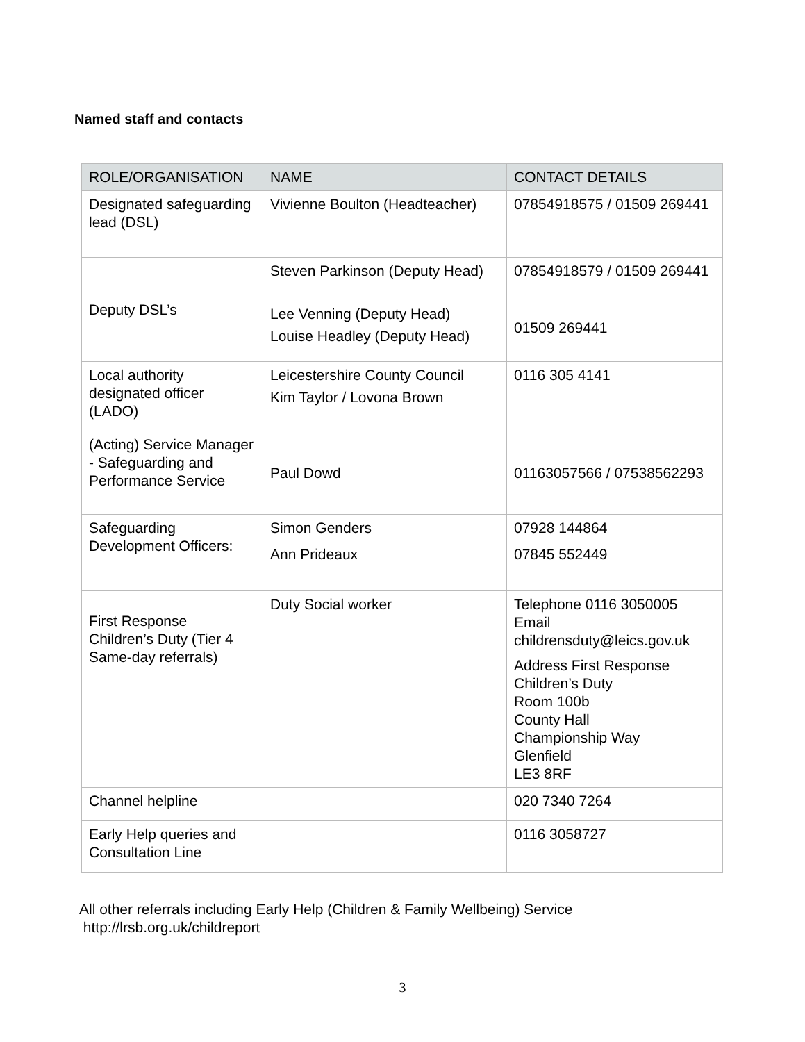Named staff and contacts
| ROLE/ORGANISATION | NAME | CONTACT DETAILS |
| --- | --- | --- |
| Designated safeguarding lead (DSL) | Vivienne Boulton (Headteacher) | 07854918575 / 01509 269441 |
| Deputy DSL’s | Steven Parkinson (Deputy Head) Lee Venning (Deputy Head) Louise Headley (Deputy Head) | 07854918579 / 01509 269441 01509 269441 |
| Local authority designated officer (LADO) | Leicestershire County Council Kim Taylor / Lovona Brown | 0116 305 4141 |
| (Acting) Service Manager - Safeguarding and Performance Service | Paul Dowd | 01163057566 / 07538562293 |
| Safeguarding Development Officers: | Simon Genders Ann Prideaux | 07928 144864 07845 552449 |
| First Response Children’s Duty (Tier 4 Same-day referrals) | Duty Social worker | Telephone 0116 3050005 Email childrensduty@leics.gov.uk Address First Response Children’s Duty Room 100b County Hall Championship Way Glenfield LE3 8RF |
| Channel helpline | | 020 7340 7264 |
| Early Help queries and Consultation Line | | 0116 3058727 |
All other referrals including Early Help (Children & Family Wellbeing) Service
http://lrsb.org.uk/childreport
3